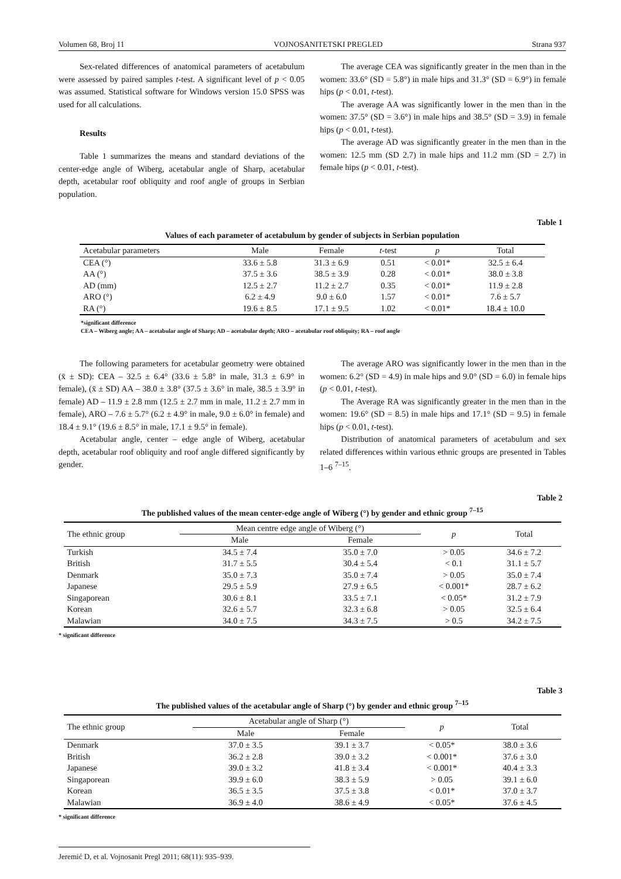Volumen 68, Broj 11 VOJNOSANITETSKI PREGLED Strana 937
Sex-related differences of anatomical parameters of acetabulum were assessed by paired samples t-test. A significant level of p < 0.05 was assumed. Statistical software for Windows version 15.0 SPSS was used for all calculations.
Results
Table 1 summarizes the means and standard deviations of the center-edge angle of Wiberg, acetabular angle of Sharp, acetabular depth, acetabular roof obliquity and roof angle of groups in Serbian population.
The average CEA was significantly greater in the men than in the women: 33.6° (SD = 5.8°) in male hips and 31.3° (SD = 6.9°) in female hips (p < 0.01, t-test).
The average AA was significantly lower in the men than in the women: 37.5° (SD = 3.6°) in male hips and 38.5° (SD = 3.9) in female hips (p < 0.01, t-test).
The average AD was significantly greater in the men than in the women: 12.5 mm (SD 2.7) in male hips and 11.2 mm (SD = 2.7) in female hips (p < 0.01, t-test).
Table 1
Values of each parameter of acetabulum by gender of subjects in Serbian population
| Acetabular parameters | Male | Female | t -test | p | Total |
| --- | --- | --- | --- | --- | --- |
| CEA (°) | 33.6 ± 5.8 | 31.3 ± 6.9 | 0.51 | < 0.01* | 32.5 ± 6.4 |
| AA (°) | 37.5 ± 3.6 | 38.5 ± 3.9 | 0.28 | < 0.01* | 38.0 ± 3.8 |
| AD (mm) | 12.5 ± 2.7 | 11.2 ± 2.7 | 0.35 | < 0.01* | 11.9 ± 2.8 |
| ARO (°) | 6.2 ± 4.9 | 9.0 ± 6.0 | 1.57 | < 0.01* | 7.6 ± 5.7 |
| RA (°) | 19.6 ± 8.5 | 17.1 ± 9.5 | 1.02 | < 0.01* | 18.4 ± 10.0 |
*significant difference
CEA – Wiberg angle; AA – acetabular angle of Sharp; AD – acetabular depth; ARO – acetabular roof obliquity; RA – roof angle
The following parameters for acetabular geometry were obtained (x̄ ± SD): CEA – 32.5 ± 6.4° (33.6 ± 5.8° in male, 31.3 ± 6.9° in female), (x̄ ± SD) AA – 38.0 ± 3.8° (37.5 ± 3.6° in male, 38.5 ± 3.9° in female) AD – 11.9 ± 2.8 mm (12.5 ± 2.7 mm in male, 11.2 ± 2.7 mm in female), ARO – 7.6 ± 5.7° (6.2 ± 4.9° in male, 9.0 ± 6.0° in female) and 18.4 ± 9.1° (19.6 ± 8.5° in male, 17.1 ± 9.5° in female).
Acetabular angle, center – edge angle of Wiberg, acetabular depth, acetabular roof obliquity and roof angle differed significantly by gender.
The average ARO was significantly lower in the men than in the women: 6.2° (SD = 4.9) in male hips and 9.0° (SD = 6.0) in female hips (p < 0.01, t-test).
The Average RA was significantly greater in the men than in the women: 19.6° (SD = 8.5) in male hips and 17.1° (SD = 9.5) in female hips (p < 0.01, t-test).
Distribution of anatomical parameters of acetabulum and sex related differences within various ethnic groups are presented in Tables 1–6 <sup>7–15</sup>.
Table 2
The published values of the mean center-edge angle of Wiberg (°) by gender and ethnic group <sup>7–15</sup>
| The ethnic group | Mean centre edge angle of Wiberg (°) | | p | Total |
| --- | --- | --- | --- | --- |
| | Male | Female | | |
| Turkish | 34.5 ± 7.4 | 35.0 ± 7.0 | > 0.05 | 34.6 ± 7.2 |
| British | 31.7 ± 5.5 | 30.4 ± 5.4 | < 0.1 | 31.1 ± 5.7 |
| Denmark | 35.0 ± 7.3 | 35.0 ± 7.4 | > 0.05 | 35.0 ± 7.4 |
| Japanese | 29.5 ± 5.9 | 27.9 ± 6.5 | < 0.001* | 28.7 ± 6.2 |
| Singaporean | 30.6 ± 8.1 | 33.5 ± 7.1 | < 0.05* | 31.2 ± 7.9 |
| Korean | 32.6 ± 5.7 | 32.3 ± 6.8 | > 0.05 | 32.5 ± 6.4 |
| Malawian | 34.0 ± 7.5 | 34.3 ± 7.5 | > 0.5 | 34.2 ± 7.5 |
* significant difference
Table 3
The published values of the acetabular angle of Sharp (°) by gender and ethnic group <sup>7–15</sup>
| The ethnic group | Acetabular angle of Sharp (°) | | p | Total |
| --- | --- | --- | --- | --- |
| | Male | Female | | |
| Denmark | 37.0 ± 3.5 | 39.1 ± 3.7 | < 0.05* | 38.0 ± 3.6 |
| British | 36.2 ± 2.8 | 39.0 ± 3.2 | < 0.001* | 37.6 ± 3.0 |
| Japanese | 39.0 ± 3.2 | 41.8 ± 3.4 | < 0.001* | 40.4 ± 3.3 |
| Singaporean | 39.9 ± 6.0 | 38.3 ± 5.9 | > 0.05 | 39.1 ± 6.0 |
| Korean | 36.5 ± 3.5 | 37.5 ± 3.8 | < 0.01* | 37.0 ± 3.7 |
| Malawian | 36.9 ± 4.0 | 38.6 ± 4.9 | < 0.05* | 37.6 ± 4.5 |
* significant difference
Jeremić D, et al. Vojnosanit Pregl 2011; 68(11): 935–939.